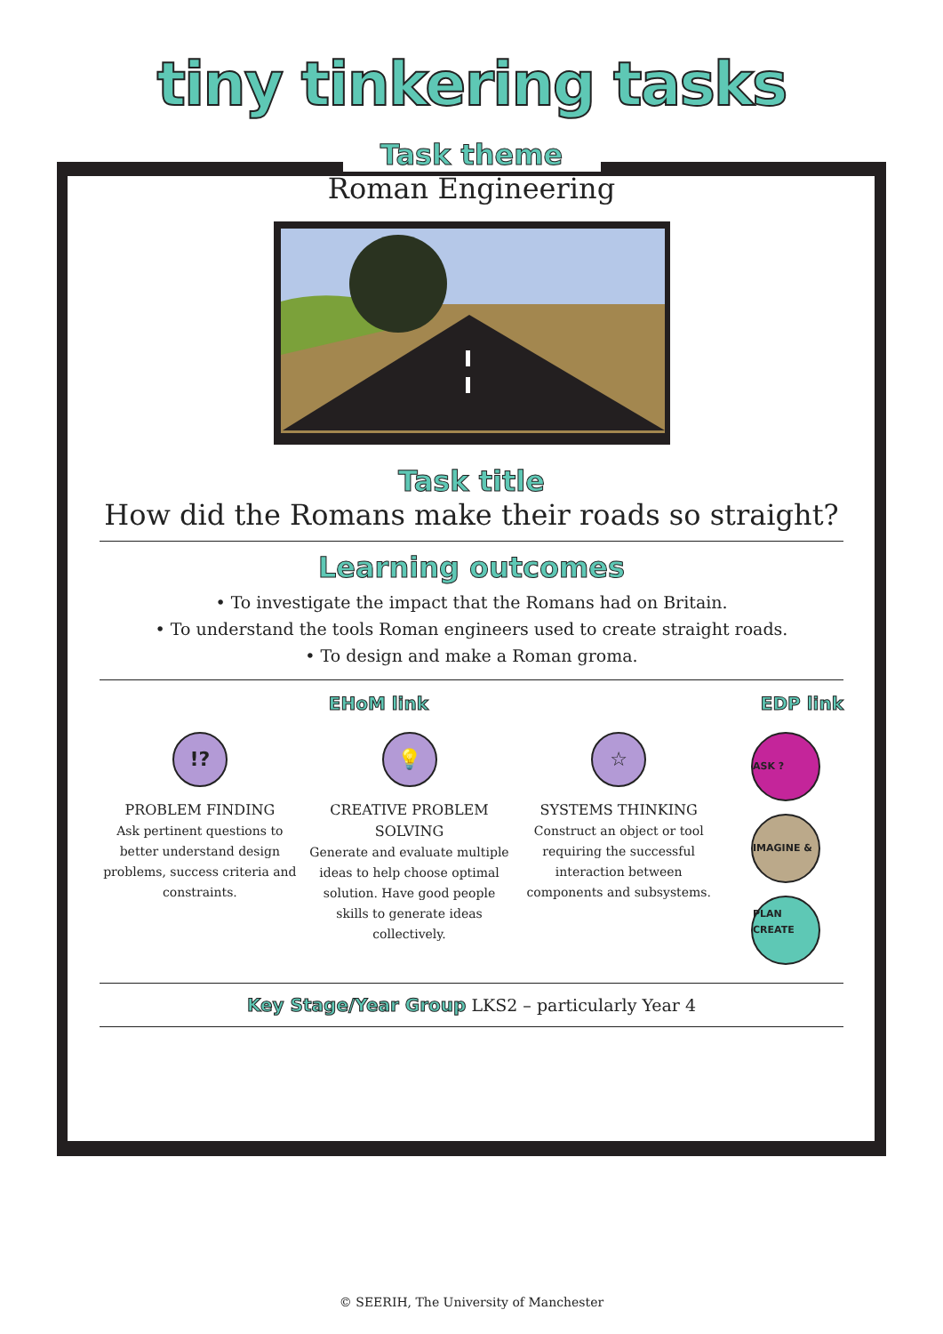tiny tinkering tasks
Task theme
Roman Engineering
Task title
How did the Romans make their roads so straight?
Learning outcomes
• To investigate the impact that the Romans had on Britain.
• To understand the tools Roman engineers used to create straight roads.
• To design and make a Roman groma.
EHoM link EDP link
!?
PROBLEM FINDING
Ask pertinent questions to better understand design problems, success criteria and constraints.
💡
CREATIVE PROBLEM SOLVING
Generate and evaluate multiple ideas to help choose optimal solution. Have good people skills to generate ideas collectively.
☆
SYSTEMS THINKING
Construct an object or tool requiring the successful interaction between components and subsystems.
ASK ?
IMAGINE & PLAN
CREATE
Key Stage/Year Group LKS2 – particularly Year 4
© SEERIH, The University of Manchester